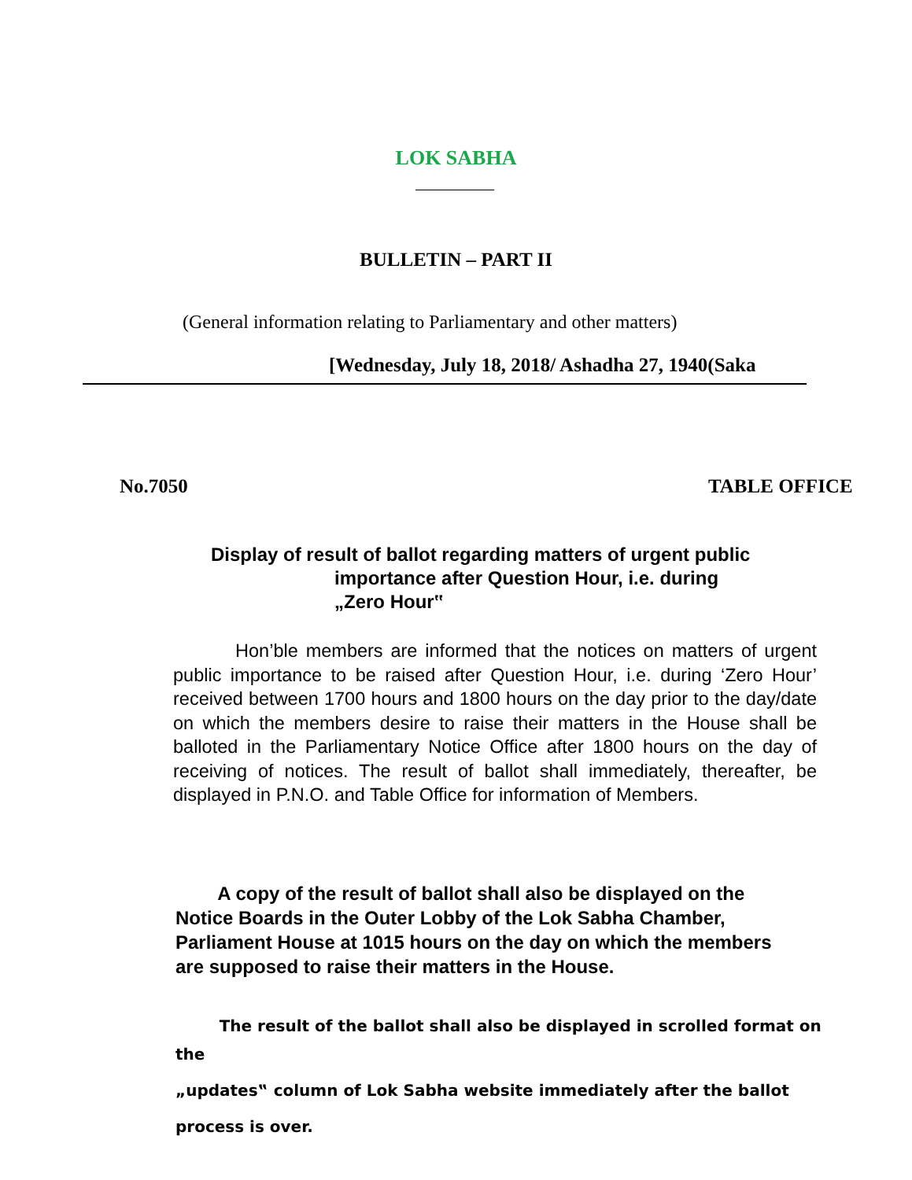LOK SABHA
BULLETIN – PART II
(General information relating to Parliamentary and other matters)
[Wednesday, July 18, 2018/ Ashadha 27, 1940(Saka
No.7050 TABLE OFFICE
Display of result of ballot regarding matters of urgent public
importance after Question Hour, i.e. during
„Zero Hour‟
Hon’ble members are informed that the notices on matters of urgent public importance to be raised after Question Hour, i.e. during ‘Zero Hour’ received between 1700 hours and 1800 hours on the day prior to the day/date on which the members desire to raise their matters in the House shall be balloted in the Parliamentary Notice Office after 1800 hours on the day of receiving of notices. The result of ballot shall immediately, thereafter, be displayed in P.N.O. and Table Office for information of Members.
A copy of the result of ballot shall also be displayed on the Notice Boards in the Outer Lobby of the Lok Sabha Chamber, Parliament House at 1015 hours on the day on which the members are supposed to raise their matters in the House.
The result of the ballot shall also be displayed in scrolled format on the
„updates‟ column of Lok Sabha website immediately after the ballot
process is over.